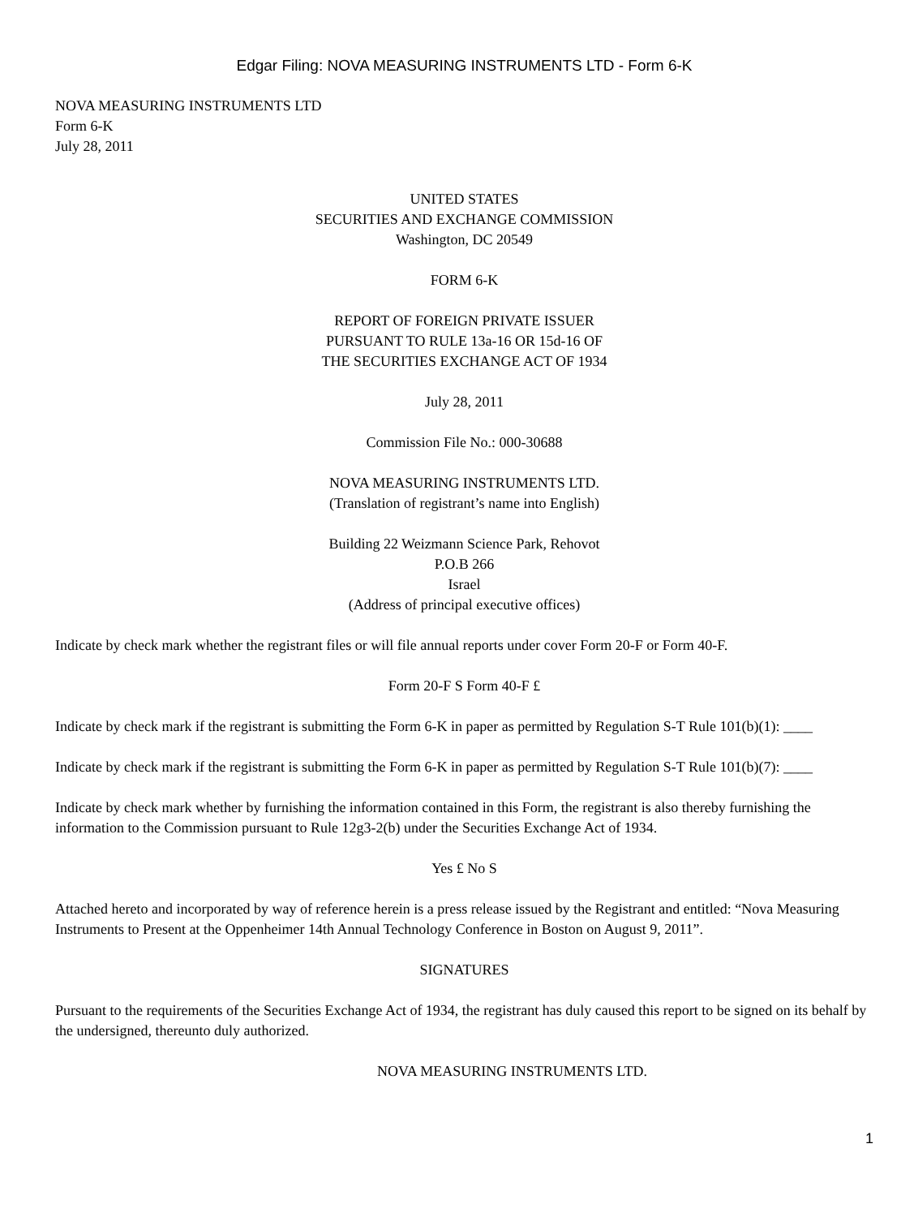Edgar Filing: NOVA MEASURING INSTRUMENTS LTD - Form 6-K
NOVA MEASURING INSTRUMENTS LTD
Form 6-K
July 28, 2011
UNITED STATES
SECURITIES AND EXCHANGE COMMISSION
Washington, DC 20549
FORM 6-K
REPORT OF FOREIGN PRIVATE ISSUER
PURSUANT TO RULE 13a-16 OR 15d-16 OF
THE SECURITIES EXCHANGE ACT OF 1934
July 28, 2011
Commission File No.: 000-30688
NOVA MEASURING INSTRUMENTS LTD.
(Translation of registrant’s name into English)
Building 22 Weizmann Science Park, Rehovot
P.O.B 266
Israel
(Address of principal executive offices)
Indicate by check mark whether the registrant files or will file annual reports under cover Form 20-F or Form 40-F.
Form 20-F S Form 40-F £
Indicate by check mark if the registrant is submitting the Form 6-K in paper as permitted by Regulation S-T Rule 101(b)(1): ____
Indicate by check mark if the registrant is submitting the Form 6-K in paper as permitted by Regulation S-T Rule 101(b)(7): ____
Indicate by check mark whether by furnishing the information contained in this Form, the registrant is also thereby furnishing the information to the Commission pursuant to Rule 12g3-2(b) under the Securities Exchange Act of 1934.
Yes £ No S
Attached hereto and incorporated by way of reference herein is a press release issued by the Registrant and entitled: “Nova Measuring Instruments to Present at the Oppenheimer 14th Annual Technology Conference in Boston on August 9, 2011”.
SIGNATURES
Pursuant to the requirements of the Securities Exchange Act of 1934, the registrant has duly caused this report to be signed on its behalf by the undersigned, thereunto duly authorized.
NOVA MEASURING INSTRUMENTS LTD.
1